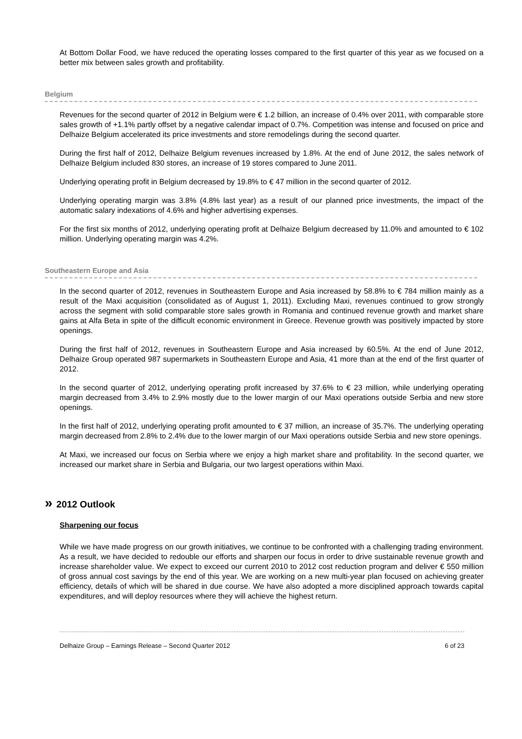At Bottom Dollar Food, we have reduced the operating losses compared to the first quarter of this year as we focused on a better mix between sales growth and profitability.
Belgium
Revenues for the second quarter of 2012 in Belgium were € 1.2 billion, an increase of 0.4% over 2011, with comparable store sales growth of +1.1% partly offset by a negative calendar impact of 0.7%. Competition was intense and focused on price and Delhaize Belgium accelerated its price investments and store remodelings during the second quarter.
During the first half of 2012, Delhaize Belgium revenues increased by 1.8%. At the end of June 2012, the sales network of Delhaize Belgium included 830 stores, an increase of 19 stores compared to June 2011.
Underlying operating profit in Belgium decreased by 19.8% to € 47 million in the second quarter of 2012.
Underlying operating margin was 3.8% (4.8% last year) as a result of our planned price investments, the impact of the automatic salary indexations of 4.6% and higher advertising expenses.
For the first six months of 2012, underlying operating profit at Delhaize Belgium decreased by 11.0% and amounted to € 102 million. Underlying operating margin was 4.2%.
Southeastern Europe and Asia
In the second quarter of 2012, revenues in Southeastern Europe and Asia increased by 58.8% to € 784 million mainly as a result of the Maxi acquisition (consolidated as of August 1, 2011). Excluding Maxi, revenues continued to grow strongly across the segment with solid comparable store sales growth in Romania and continued revenue growth and market share gains at Alfa Beta in spite of the difficult economic environment in Greece. Revenue growth was positively impacted by store openings.
During the first half of 2012, revenues in Southeastern Europe and Asia increased by 60.5%. At the end of June 2012, Delhaize Group operated 987 supermarkets in Southeastern Europe and Asia, 41 more than at the end of the first quarter of 2012.
In the second quarter of 2012, underlying operating profit increased by 37.6% to € 23 million, while underlying operating margin decreased from 3.4% to 2.9% mostly due to the lower margin of our Maxi operations outside Serbia and new store openings.
In the first half of 2012, underlying operating profit amounted to € 37 million, an increase of 35.7%. The underlying operating margin decreased from 2.8% to 2.4% due to the lower margin of our Maxi operations outside Serbia and new store openings.
At Maxi, we increased our focus on Serbia where we enjoy a high market share and profitability. In the second quarter, we increased our market share in Serbia and Bulgaria, our two largest operations within Maxi.
» 2012 Outlook
Sharpening our focus
While we have made progress on our growth initiatives, we continue to be confronted with a challenging trading environment. As a result, we have decided to redouble our efforts and sharpen our focus in order to drive sustainable revenue growth and increase shareholder value. We expect to exceed our current 2010 to 2012 cost reduction program and deliver € 550 million of gross annual cost savings by the end of this year. We are working on a new multi-year plan focused on achieving greater efficiency, details of which will be shared in due course. We have also adopted a more disciplined approach towards capital expenditures, and will deploy resources where they will achieve the highest return.
Delhaize Group – Earnings Release – Second Quarter 2012 6 of 23